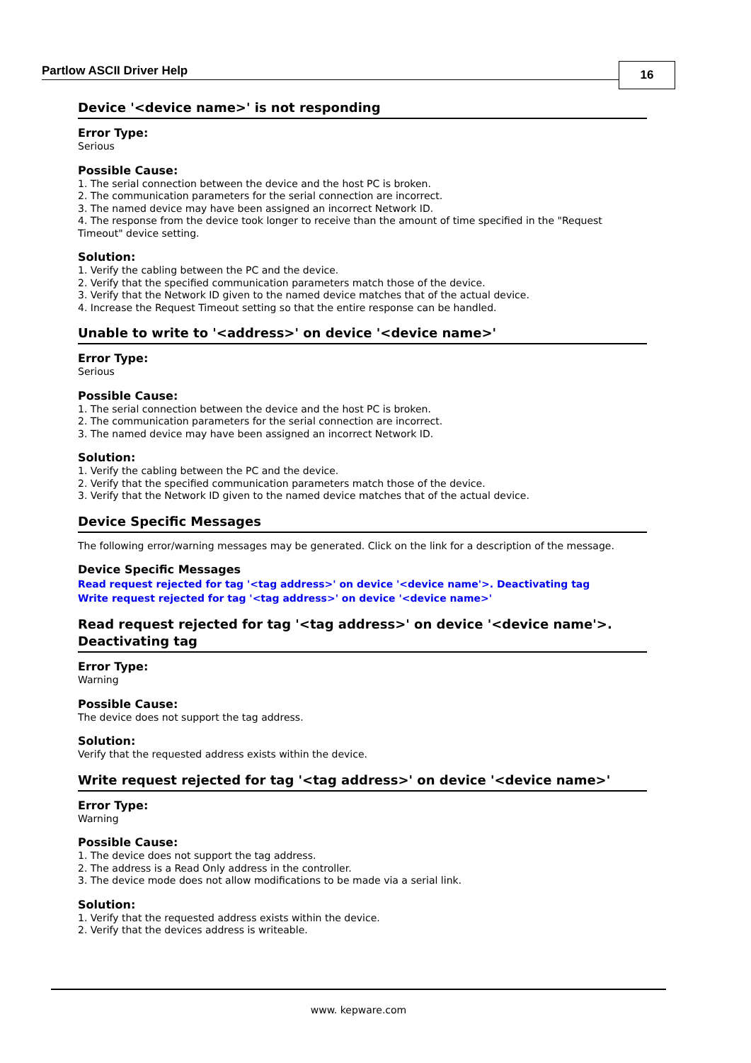Partlow ASCII Driver Help
16
Device '<device name>' is not responding
Error Type:
Serious
Possible Cause:
1. The serial connection between the device and the host PC is broken.
2. The communication parameters for the serial connection are incorrect.
3. The named device may have been assigned an incorrect Network ID.
4. The response from the device took longer to receive than the amount of time specified in the "Request Timeout" device setting.
Solution:
1. Verify the cabling between the PC and the device.
2. Verify that the specified communication parameters match those of the device.
3. Verify that the Network ID given to the named device matches that of the actual device.
4. Increase the Request Timeout setting so that the entire response can be handled.
Unable to write to '<address>' on device '<device name>'
Error Type:
Serious
Possible Cause:
1. The serial connection between the device and the host PC is broken.
2. The communication parameters for the serial connection are incorrect.
3. The named device may have been assigned an incorrect Network ID.
Solution:
1. Verify the cabling between the PC and the device.
2. Verify that the specified communication parameters match those of the device.
3. Verify that the Network ID given to the named device matches that of the actual device.
Device Specific Messages
The following error/warning messages may be generated. Click on the link for a description of the message.
Device Specific Messages
Read request rejected for tag '<tag address>' on device '<device name'>. Deactivating tag
Write request rejected for tag '<tag address>' on device '<device name>'
Read request rejected for tag '<tag address>' on device '<device name'>. Deactivating tag
Error Type:
Warning
Possible Cause:
The device does not support the tag address.
Solution:
Verify that the requested address exists within the device.
Write request rejected for tag '<tag address>' on device '<device name>'
Error Type:
Warning
Possible Cause:
1. The device does not support the tag address.
2. The address is a Read Only address in the controller.
3. The device mode does not allow modifications to be made via a serial link.
Solution:
1. Verify that the requested address exists within the device.
2. Verify that the devices address is writeable.
www. kepware.com